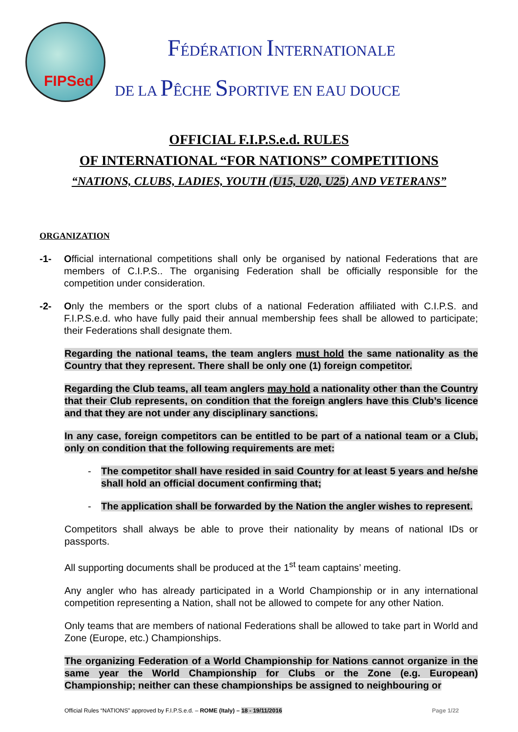FIPSed
FÉDÉRATION INTERNATIONALE
DE LA PÊCHE SPORTIVE EN EAU DOUCE
OFFICIAL F.I.P.S.e.d. RULES
OF INTERNATIONAL “FOR NATIONS” COMPETITIONS
“NATIONS, CLUBS, LADIES, YOUTH (U15, U20, U25) AND VETERANS”
ORGANIZATION
-1- Official international competitions shall only be organised by national Federations that are members of C.I.P.S.. The organising Federation shall be officially responsible for the competition under consideration.
-2- Only the members or the sport clubs of a national Federation affiliated with C.I.P.S. and F.I.P.S.e.d. who have fully paid their annual membership fees shall be allowed to participate; their Federations shall designate them.
Regarding the national teams, the team anglers must hold the same nationality as the Country that they represent. There shall be only one (1) foreign competitor.
Regarding the Club teams, all team anglers may hold a nationality other than the Country that their Club represents, on condition that the foreign anglers have this Club’s licence and that they are not under any disciplinary sanctions.
In any case, foreign competitors can be entitled to be part of a national team or a Club, only on condition that the following requirements are met:
- The competitor shall have resided in said Country for at least 5 years and he/she shall hold an official document confirming that;
- The application shall be forwarded by the Nation the angler wishes to represent.
Competitors shall always be able to prove their nationality by means of national IDs or passports.
All supporting documents shall be produced at the 1<sup>st</sup> team captains’ meeting.
Any angler who has already participated in a World Championship or in any international competition representing a Nation, shall not be allowed to compete for any other Nation.
Only teams that are members of national Federations shall be allowed to take part in World and Zone (Europe, etc.) Championships.
The organizing Federation of a World Championship for Nations cannot organize in the same year the World Championship for Clubs or the Zone (e.g. European) Championship; neither can these championships be assigned to neighbouring or
Official Rules “NATIONS” approved by F.I.P.S.e.d. – ROME (Italy) – 18 - 19/11/2016 Page 1/22